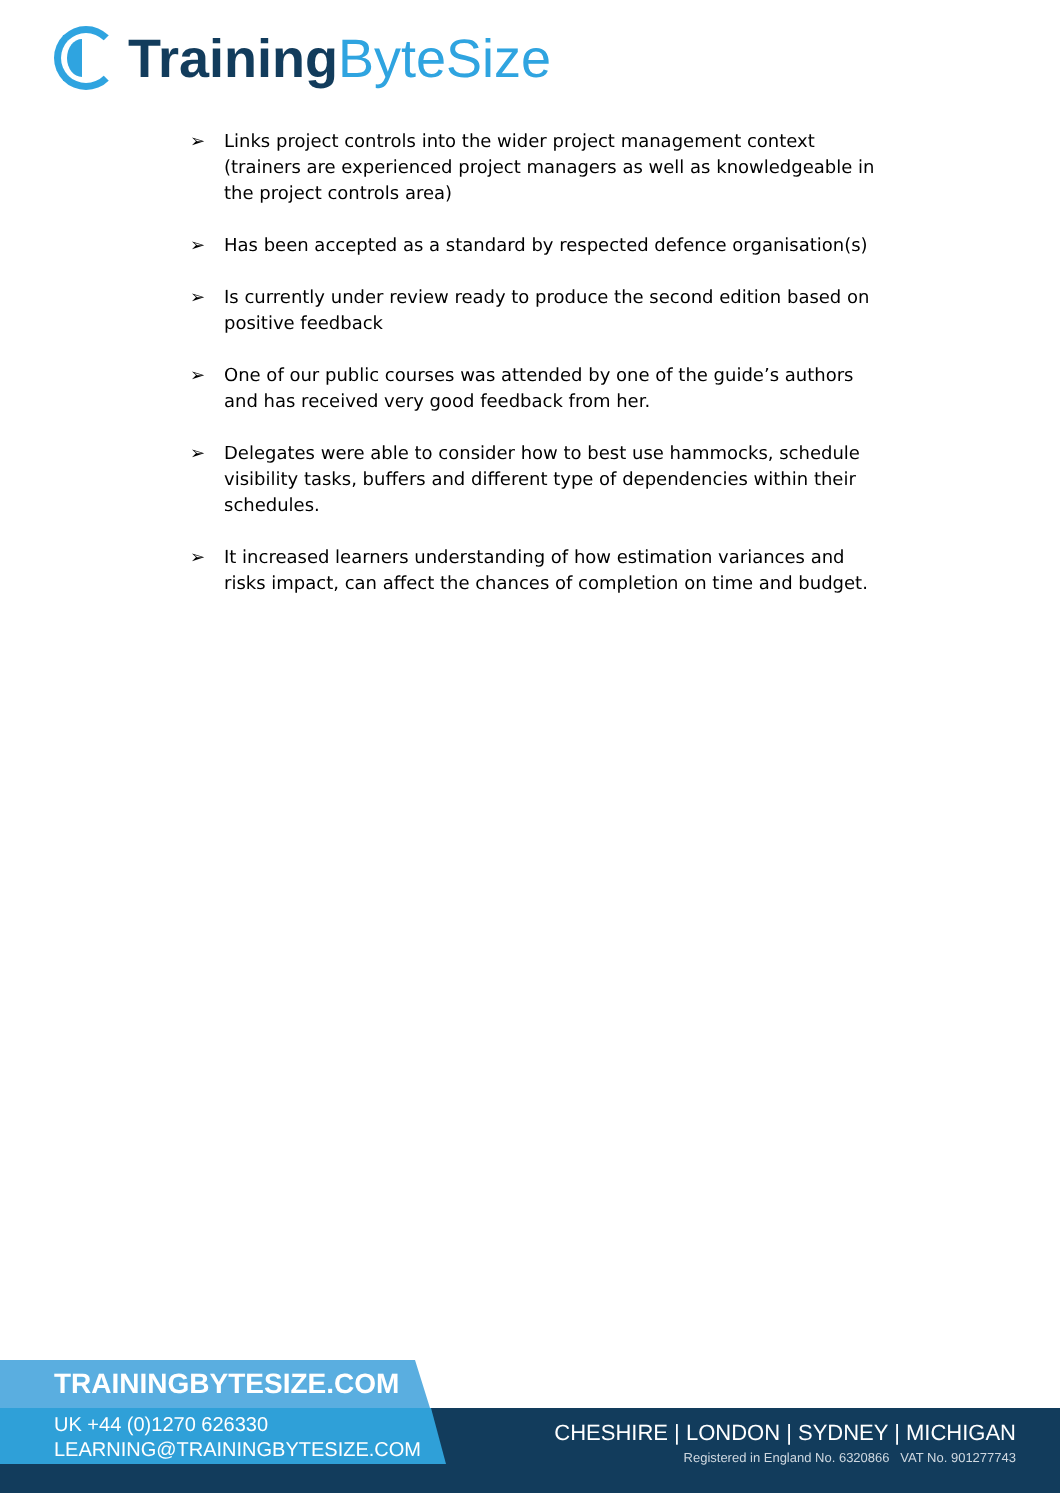Training ByteSize
➢ Links project controls into the wider project management context (trainers are experienced project managers as well as knowledgeable in the project controls area)
➢ Has been accepted as a standard by respected defence organisation(s)
➢ Is currently under review ready to produce the second edition based on positive feedback
➢ One of our public courses was attended by one of the guide’s authors and has received very good feedback from her.
➢ Delegates were able to consider how to best use hammocks, schedule visibility tasks, buffers and different type of dependencies within their schedules.
➢ It increased learners understanding of how estimation variances and risks impact, can affect the chances of completion on time and budget.
TRAININGBYTESIZE.COM
UK +44 (0)1270 626330
LEARNING@TRAININGBYTESIZE.COM
CHESHIRE | LONDON | SYDNEY | MICHIGAN
Registered in England No. 6320866 VAT No. 901277743